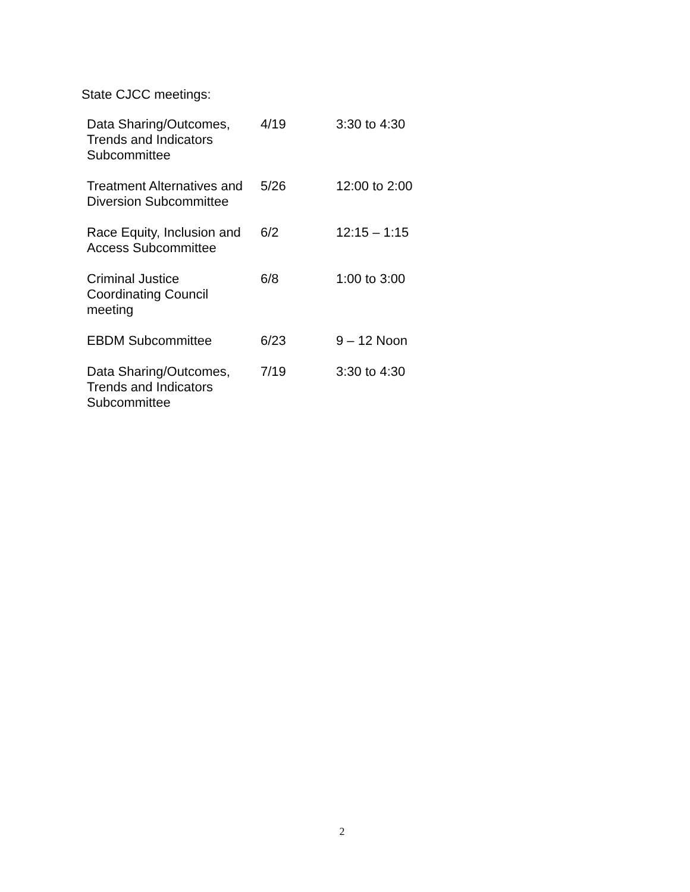State CJCC meetings:
| Data Sharing/Outcomes, Trends and Indicators Subcommittee | 4/19 | 3:30 to 4:30 |
| Treatment Alternatives and Diversion Subcommittee | 5/26 | 12:00 to 2:00 |
| Race Equity, Inclusion and Access Subcommittee | 6/2 | 12:15 – 1:15 |
| Criminal Justice Coordinating Council meeting | 6/8 | 1:00 to 3:00 |
| EBDM Subcommittee | 6/23 | 9 – 12 Noon |
| Data Sharing/Outcomes, Trends and Indicators Subcommittee | 7/19 | 3:30 to 4:30 |
2